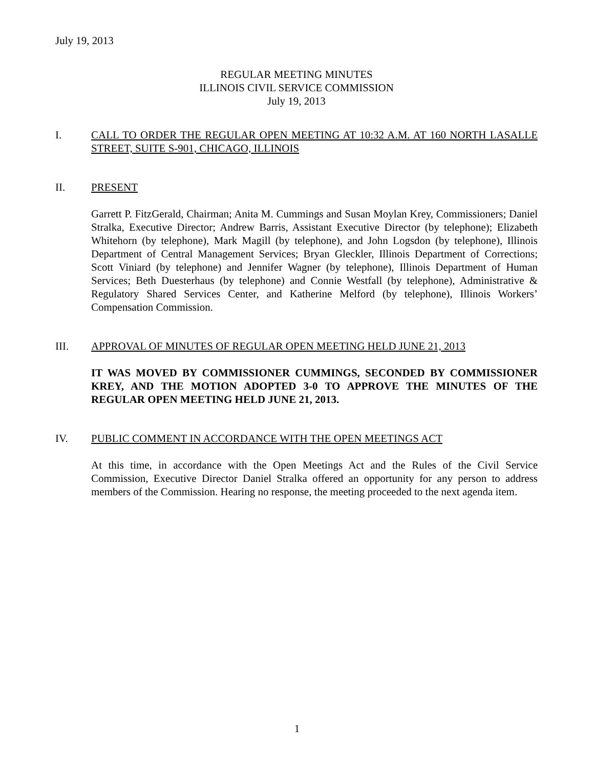July 19, 2013
REGULAR MEETING MINUTES
ILLINOIS CIVIL SERVICE COMMISSION
July 19, 2013
I. CALL TO ORDER THE REGULAR OPEN MEETING AT 10:32 A.M. AT 160 NORTH LASALLE STREET, SUITE S-901, CHICAGO, ILLINOIS
II. PRESENT
Garrett P. FitzGerald, Chairman; Anita M. Cummings and Susan Moylan Krey, Commissioners; Daniel Stralka, Executive Director; Andrew Barris, Assistant Executive Director (by telephone); Elizabeth Whitehorn (by telephone), Mark Magill (by telephone), and John Logsdon (by telephone), Illinois Department of Central Management Services; Bryan Gleckler, Illinois Department of Corrections; Scott Viniard (by telephone) and Jennifer Wagner (by telephone), Illinois Department of Human Services; Beth Duesterhaus (by telephone) and Connie Westfall (by telephone), Administrative & Regulatory Shared Services Center, and Katherine Melford (by telephone), Illinois Workers’ Compensation Commission.
III. APPROVAL OF MINUTES OF REGULAR OPEN MEETING HELD JUNE 21, 2013
IT WAS MOVED BY COMMISSIONER CUMMINGS, SECONDED BY COMMISSIONER KREY, AND THE MOTION ADOPTED 3-0 TO APPROVE THE MINUTES OF THE REGULAR OPEN MEETING HELD JUNE 21, 2013.
IV. PUBLIC COMMENT IN ACCORDANCE WITH THE OPEN MEETINGS ACT
At this time, in accordance with the Open Meetings Act and the Rules of the Civil Service Commission, Executive Director Daniel Stralka offered an opportunity for any person to address members of the Commission. Hearing no response, the meeting proceeded to the next agenda item.
1